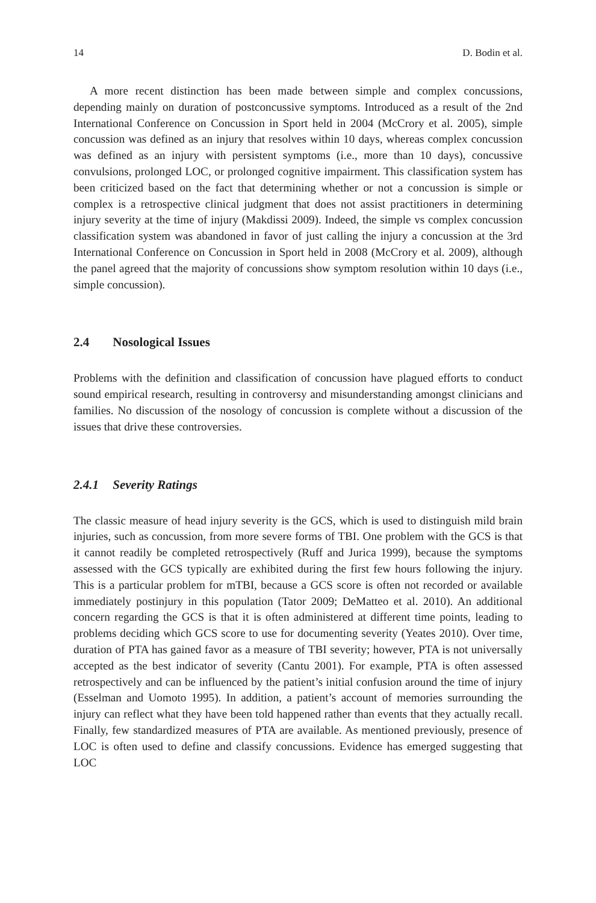14 D. Bodin et al.
A more recent distinction has been made between simple and complex concussions, depending mainly on duration of postconcussive symptoms. Introduced as a result of the 2nd International Conference on Concussion in Sport held in 2004 (McCrory et al. 2005), simple concussion was defined as an injury that resolves within 10 days, whereas complex concussion was defined as an injury with persistent symptoms (i.e., more than 10 days), concussive convulsions, prolonged LOC, or prolonged cognitive impairment. This classification system has been criticized based on the fact that determining whether or not a concussion is simple or complex is a retrospective clinical judgment that does not assist practitioners in determining injury severity at the time of injury (Makdissi 2009). Indeed, the simple vs complex concussion classification system was abandoned in favor of just calling the injury a concussion at the 3rd International Conference on Concussion in Sport held in 2008 (McCrory et al. 2009), although the panel agreed that the majority of concussions show symptom resolution within 10 days (i.e., simple concussion).
2.4 Nosological Issues
Problems with the definition and classification of concussion have plagued efforts to conduct sound empirical research, resulting in controversy and misunderstanding amongst clinicians and families. No discussion of the nosology of concussion is complete without a discussion of the issues that drive these controversies.
2.4.1 Severity Ratings
The classic measure of head injury severity is the GCS, which is used to distinguish mild brain injuries, such as concussion, from more severe forms of TBI. One problem with the GCS is that it cannot readily be completed retrospectively (Ruff and Jurica 1999), because the symptoms assessed with the GCS typically are exhibited during the first few hours following the injury. This is a particular problem for mTBI, because a GCS score is often not recorded or available immediately postinjury in this population (Tator 2009; DeMatteo et al. 2010). An additional concern regarding the GCS is that it is often administered at different time points, leading to problems deciding which GCS score to use for documenting severity (Yeates 2010). Over time, duration of PTA has gained favor as a measure of TBI severity; however, PTA is not universally accepted as the best indicator of severity (Cantu 2001). For example, PTA is often assessed retrospectively and can be influenced by the patient’s initial confusion around the time of injury (Esselman and Uomoto 1995). In addition, a patient’s account of memories surrounding the injury can reflect what they have been told happened rather than events that they actually recall. Finally, few standardized measures of PTA are available. As mentioned previously, presence of LOC is often used to define and classify concussions. Evidence has emerged suggesting that LOC